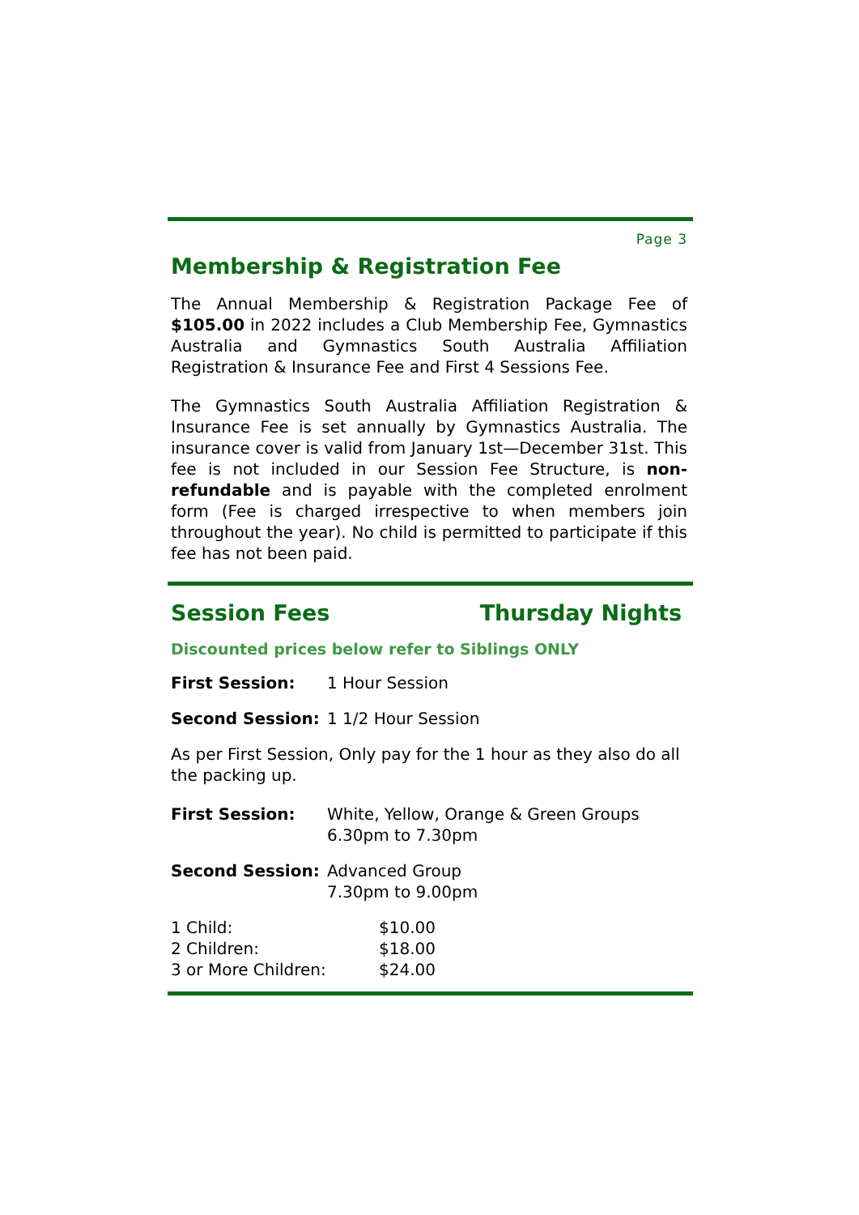Page 3
Membership & Registration Fee
The Annual Membership & Registration Package Fee of $105.00 in 2022 includes a Club Membership Fee, Gymnastics Australia and Gymnastics South Australia Affiliation Registration & Insurance Fee and First 4 Sessions Fee.
The Gymnastics South Australia Affiliation Registration & Insurance Fee is set annually by Gymnastics Australia. The insurance cover is valid from January 1st—December 31st. This fee is not included in our Session Fee Structure, is non-refundable and is payable with the completed enrolment form (Fee is charged irrespective to when members join throughout the year). No child is permitted to participate if this fee has not been paid.
Session Fees Thursday Nights
Discounted prices below refer to Siblings ONLY
| First Session: | 1 Hour Session |
| Second Session: | 1 1/2 Hour Session |
As per First Session, Only pay for the 1 hour as they also do all the packing up.
| First Session: | White, Yellow, Orange & Green Groups 6.30pm to 7.30pm |
| Second Session: | Advanced Group 7.30pm to 9.00pm |
| 1 Child: | $10.00 |
| 2 Children: | $18.00 |
| 3 or More Children: | $24.00 |